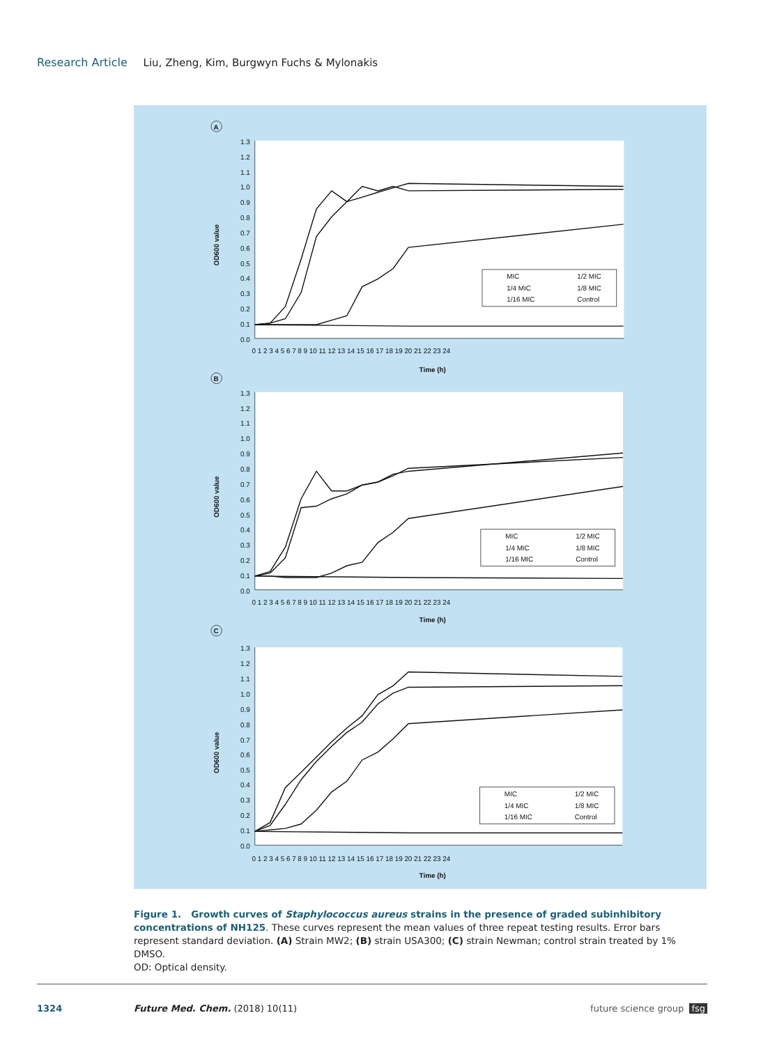Research Article Liu, Zheng, Kim, Burgwyn Fuchs & Mylonakis
A
1.3
1.2
1.1
1.0
0.9
0.8
0.7
0.6
0.5
0.4
0.3
0.2
0.1
0.0
OD600 value
Time (h)
0 1 2 3 4 5 6 7 8 9 10 11 12 13 14 15 16 17 18 19 20 21 22 23 24
MIC
1/2 MIC
1/4 MIC
1/8 MIC
1/16 MIC
Control
B
1.3
1.2
1.1
1.0
0.9
0.8
0.7
0.6
0.5
0.4
0.3
0.2
0.1
0.0
OD600 value
Time (h)
0 1 2 3 4 5 6 7 8 9 10 11 12 13 14 15 16 17 18 19 20 21 22 23 24
MIC
1/2 MIC
1/4 MIC
1/8 MIC
1/16 MIC
Control
C
1.3
1.2
1.1
1.0
0.9
0.8
0.7
0.6
0.5
0.4
0.3
0.2
0.1
0.0
OD600 value
Time (h)
0 1 2 3 4 5 6 7 8 9 10 11 12 13 14 15 16 17 18 19 20 21 22 23 24
MIC
1/2 MIC
1/4 MIC
1/8 MIC
1/16 MIC
Control
Figure 1. Growth curves of Staphylococcus aureus strains in the presence of graded subinhibitory concentrations of NH125. These curves represent the mean values of three repeat testing results. Error bars represent standard deviation. (A) Strain MW2; (B) strain USA300; (C) strain Newman; control strain treated by 1% DMSO.
OD: Optical density.
1324 Future Med. Chem. (2018) 10(11) future science group fsg